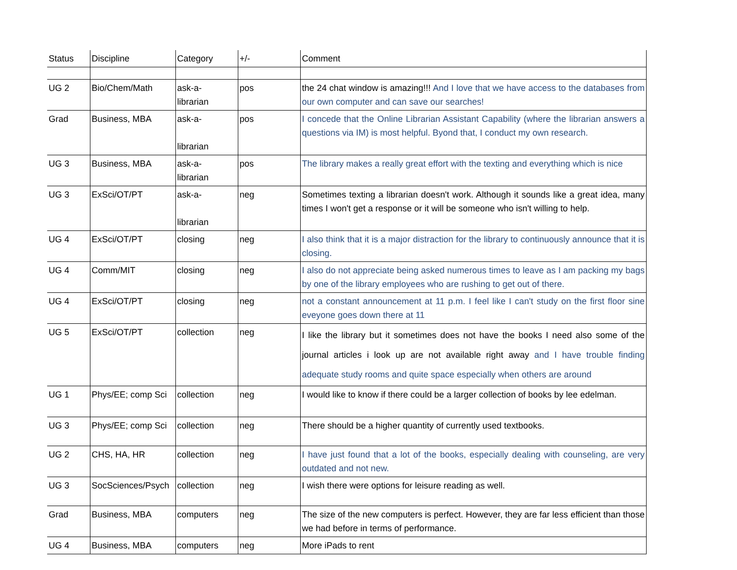| Status | Discipline | Category | +/- | Comment |
| UG 2 | Bio/Chem/Math | ask-a- librarian | pos | the 24 chat window is amazing!!! And I love that we have access to the databases from our own computer and can save our searches! |
| Grad | Business, MBA | ask-a- librarian | pos | I concede that the Online Librarian Assistant Capability (where the librarian answers a questions via IM) is most helpful. Byond that, I conduct my own research. |
| UG 3 | Business, MBA | ask-a- librarian | pos | The library makes a really great effort with the texting and everything which is nice |
| UG 3 | ExSci/OT/PT | ask-a- librarian | neg | Sometimes texting a librarian doesn't work. Although it sounds like a great idea, many times I won't get a response or it will be someone who isn't willing to help. |
| UG 4 | ExSci/OT/PT | closing | neg | I also think that it is a major distraction for the library to continuously announce that it is closing. |
| UG 4 | Comm/MIT | closing | neg | I also do not appreciate being asked numerous times to leave as I am packing my bags by one of the library employees who are rushing to get out of there. |
| UG 4 | ExSci/OT/PT | closing | neg | not a constant announcement at 11 p.m. I feel like I can't study on the first floor sine eveyone goes down there at 11 |
| UG 5 | ExSci/OT/PT | collection | neg | I like the library but it sometimes does not have the books I need also some of the journal articles i look up are not available right away and I have trouble finding adequate study rooms and quite space especially when others are around |
| UG 1 | Phys/EE; comp Sci | collection | neg | I would like to know if there could be a larger collection of books by lee edelman. |
| UG 3 | Phys/EE; comp Sci | collection | neg | There should be a higher quantity of currently used textbooks. |
| UG 2 | CHS, HA, HR | collection | neg | I have just found that a lot of the books, especially dealing with counseling, are very outdated and not new. |
| UG 3 | SocSciences/Psych | collection | neg | I wish there were options for leisure reading as well. |
| Grad | Business, MBA | computers | neg | The size of the new computers is perfect. However, they are far less efficient than those we had before in terms of performance. |
| UG 4 | Business, MBA | computers | neg | More iPads to rent |